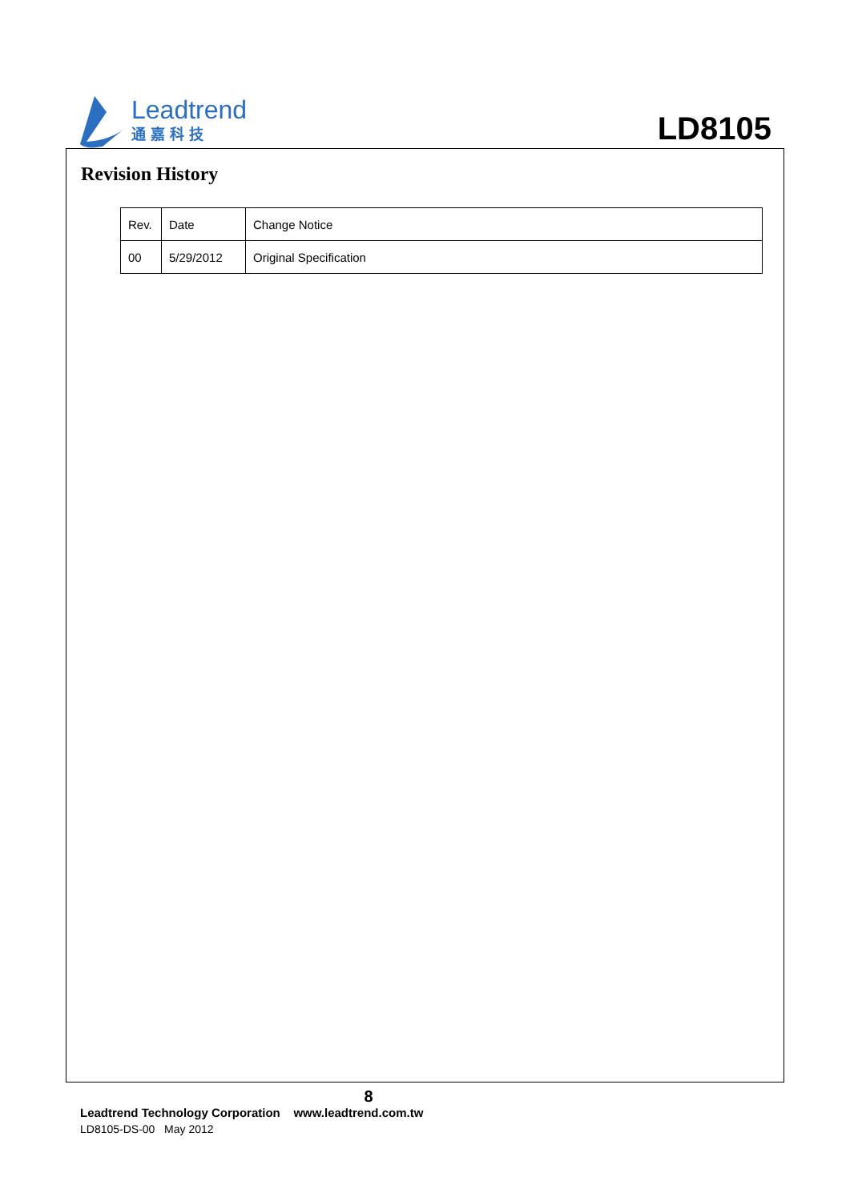Leadtrend
通嘉科技
LD8105
Revision History
| Rev. | Date | Change Notice |
| 00 | 5/29/2012 | Original Specification |
8
Leadtrend Technology Corporation www.leadtrend.com.tw
LD8105-DS-00 May 2012